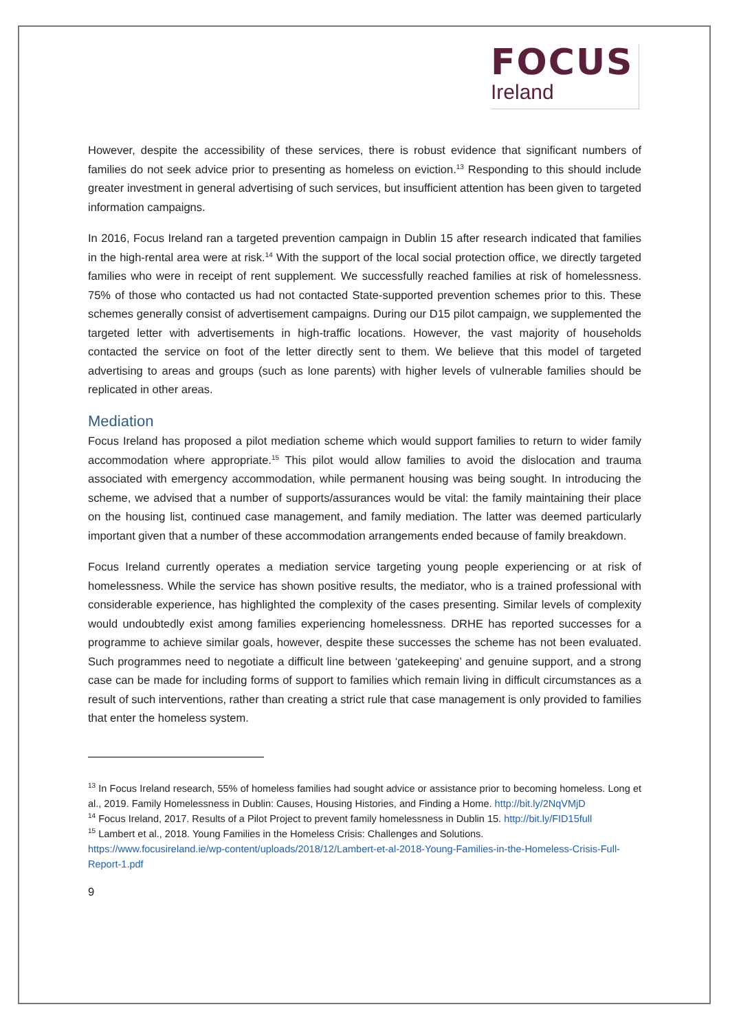FOCUS
Ireland
However, despite the accessibility of these services, there is robust evidence that significant numbers of families do not seek advice prior to presenting as homeless on eviction.<sup>13</sup> Responding to this should include greater investment in general advertising of such services, but insufficient attention has been given to targeted information campaigns.
In 2016, Focus Ireland ran a targeted prevention campaign in Dublin 15 after research indicated that families in the high-rental area were at risk.<sup>14</sup> With the support of the local social protection office, we directly targeted families who were in receipt of rent supplement. We successfully reached families at risk of homelessness. 75% of those who contacted us had not contacted State-supported prevention schemes prior to this. These schemes generally consist of advertisement campaigns. During our D15 pilot campaign, we supplemented the targeted letter with advertisements in high-traffic locations. However, the vast majority of households contacted the service on foot of the letter directly sent to them. We believe that this model of targeted advertising to areas and groups (such as lone parents) with higher levels of vulnerable families should be replicated in other areas.
Mediation
Focus Ireland has proposed a pilot mediation scheme which would support families to return to wider family accommodation where appropriate.<sup>15</sup> This pilot would allow families to avoid the dislocation and trauma associated with emergency accommodation, while permanent housing was being sought. In introducing the scheme, we advised that a number of supports/assurances would be vital: the family maintaining their place on the housing list, continued case management, and family mediation. The latter was deemed particularly important given that a number of these accommodation arrangements ended because of family breakdown.
Focus Ireland currently operates a mediation service targeting young people experiencing or at risk of homelessness. While the service has shown positive results, the mediator, who is a trained professional with considerable experience, has highlighted the complexity of the cases presenting. Similar levels of complexity would undoubtedly exist among families experiencing homelessness. DRHE has reported successes for a programme to achieve similar goals, however, despite these successes the scheme has not been evaluated. Such programmes need to negotiate a difficult line between ‘gatekeeping’ and genuine support, and a strong case can be made for including forms of support to families which remain living in difficult circumstances as a result of such interventions, rather than creating a strict rule that case management is only provided to families that enter the homeless system.
<sup>13</sup> In Focus Ireland research, 55% of homeless families had sought advice or assistance prior to becoming homeless. Long et al., 2019. Family Homelessness in Dublin: Causes, Housing Histories, and Finding a Home. http://bit.ly/2NqVMjD
<sup>14</sup> Focus Ireland, 2017. Results of a Pilot Project to prevent family homelessness in Dublin 15. http://bit.ly/FID15full
<sup>15</sup> Lambert et al., 2018. Young Families in the Homeless Crisis: Challenges and Solutions.
https://www.focusireland.ie/wp-content/uploads/2018/12/Lambert-et-al-2018-Young-Families-in-the-Homeless-Crisis-Full-Report-1.pdf
9